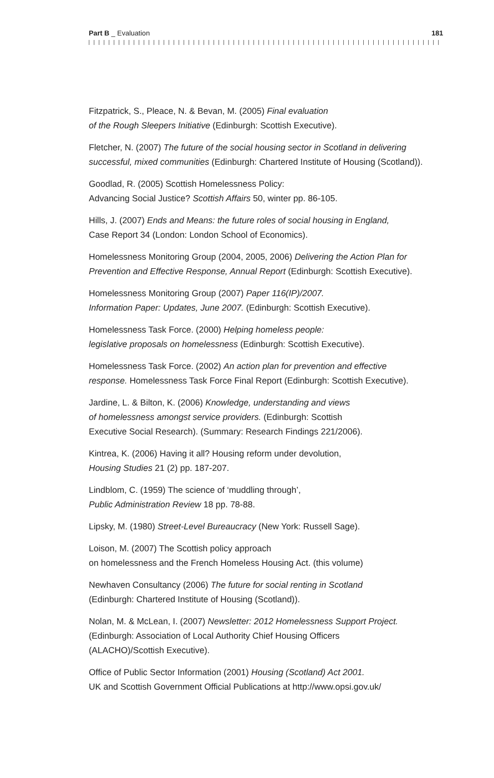Part B _ Evaluation 181
Fitzpatrick, S., Pleace, N. & Bevan, M. (2005) Final evaluation
of the Rough Sleepers Initiative (Edinburgh: Scottish Executive).
Fletcher, N. (2007) The future of the social housing sector in Scotland in delivering
successful, mixed communities (Edinburgh: Chartered Institute of Housing (Scotland)).
Goodlad, R. (2005) Scottish Homelessness Policy:
Advancing Social Justice? Scottish Affairs 50, winter pp. 86-105.
Hills, J. (2007) Ends and Means: the future roles of social housing in England,
Case Report 34 (London: London School of Economics).
Homelessness Monitoring Group (2004, 2005, 2006) Delivering the Action Plan for
Prevention and Effective Response, Annual Report (Edinburgh: Scottish Executive).
Homelessness Monitoring Group (2007) Paper 116(IP)/2007.
Information Paper: Updates, June 2007. (Edinburgh: Scottish Executive).
Homelessness Task Force. (2000) Helping homeless people:
legislative proposals on homelessness (Edinburgh: Scottish Executive).
Homelessness Task Force. (2002) An action plan for prevention and effective
response. Homelessness Task Force Final Report (Edinburgh: Scottish Executive).
Jardine, L. & Bilton, K. (2006) Knowledge, understanding and views
of homelessness amongst service providers. (Edinburgh: Scottish
Executive Social Research). (Summary: Research Findings 221/2006).
Kintrea, K. (2006) Having it all? Housing reform under devolution,
Housing Studies 21 (2) pp. 187-207.
Lindblom, C. (1959) The science of ‘muddling through’,
Public Administration Review 18 pp. 78-88.
Lipsky, M. (1980) Street-Level Bureaucracy (New York: Russell Sage).
Loison, M. (2007) The Scottish policy approach
on homelessness and the French Homeless Housing Act. (this volume)
Newhaven Consultancy (2006) The future for social renting in Scotland
(Edinburgh: Chartered Institute of Housing (Scotland)).
Nolan, M. & McLean, I. (2007) Newsletter: 2012 Homelessness Support Project.
(Edinburgh: Association of Local Authority Chief Housing Officers
(ALACHO)/Scottish Executive).
Office of Public Sector Information (2001) Housing (Scotland) Act 2001.
UK and Scottish Government Official Publications at http://www.opsi.gov.uk/